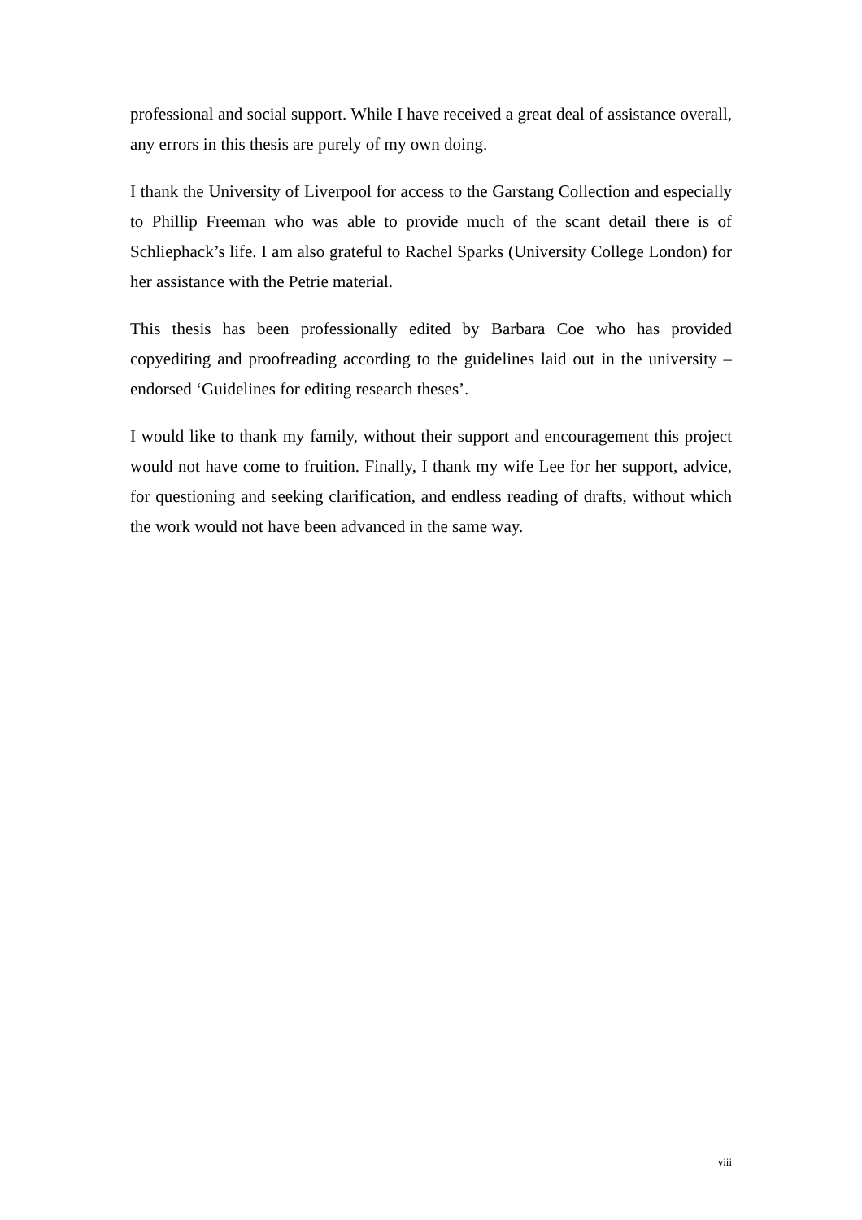professional and social support. While I have received a great deal of assistance overall, any errors in this thesis are purely of my own doing.
I thank the University of Liverpool for access to the Garstang Collection and especially to Phillip Freeman who was able to provide much of the scant detail there is of Schliephack’s life. I am also grateful to Rachel Sparks (University College London) for her assistance with the Petrie material.
This thesis has been professionally edited by Barbara Coe who has provided copyediting and proofreading according to the guidelines laid out in the university – endorsed ‘Guidelines for editing research theses’.
I would like to thank my family, without their support and encouragement this project would not have come to fruition. Finally, I thank my wife Lee for her support, advice, for questioning and seeking clarification, and endless reading of drafts, without which the work would not have been advanced in the same way.
viii